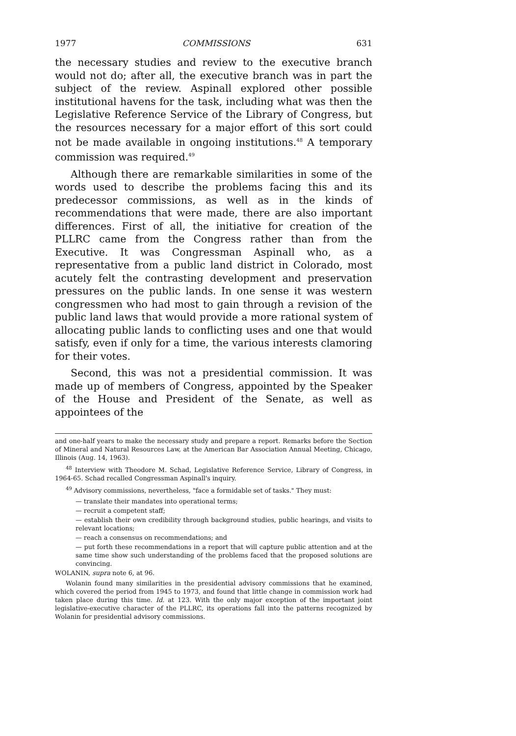1977 COMMISSIONS 631
the necessary studies and review to the executive branch would not do; after all, the executive branch was in part the subject of the review. Aspinall explored other possible institutional havens for the task, including what was then the Legislative Reference Service of the Library of Congress, but the resources necessary for a major effort of this sort could not be made available in ongoing institutions.<sup>48</sup> A temporary commission was required.<sup>49</sup>
Although there are remarkable similarities in some of the words used to describe the problems facing this and its predecessor commissions, as well as in the kinds of recommendations that were made, there are also important differences. First of all, the initiative for creation of the PLLRC came from the Congress rather than from the Executive. It was Congressman Aspinall who, as a representative from a public land district in Colorado, most acutely felt the contrasting development and preservation pressures on the public lands. In one sense it was western congressmen who had most to gain through a revision of the public land laws that would provide a more rational system of allocating public lands to conflicting uses and one that would satisfy, even if only for a time, the various interests clamoring for their votes.
Second, this was not a presidential commission. It was made up of members of Congress, appointed by the Speaker of the House and President of the Senate, as well as appointees of the
and one-half years to make the necessary study and prepare a report. Remarks before the Section of Mineral and Natural Resources Law, at the American Bar Association Annual Meeting, Chicago, Illinois (Aug. 14, 1963).
<sup>48</sup> Interview with Theodore M. Schad, Legislative Reference Service, Library of Congress, in 1964-65. Schad recalled Congressman Aspinall's inquiry.
<sup>49</sup> Advisory commissions, nevertheless, "face a formidable set of tasks." They must:
— translate their mandates into operational terms;
— recruit a competent staff;
— establish their own credibility through background studies, public hearings, and visits to relevant locations;
— reach a consensus on recommendations; and
— put forth these recommendations in a report that will capture public attention and at the same time show such understanding of the problems faced that the proposed solutions are convincing.
WOLANIN, supra note 6, at 96.
Wolanin found many similarities in the presidential advisory commissions that he examined, which covered the period from 1945 to 1973, and found that little change in commission work had taken place during this time. Id. at 123. With the only major exception of the important joint legislative-executive character of the PLLRC, its operations fall into the patterns recognized by Wolanin for presidential advisory commissions.